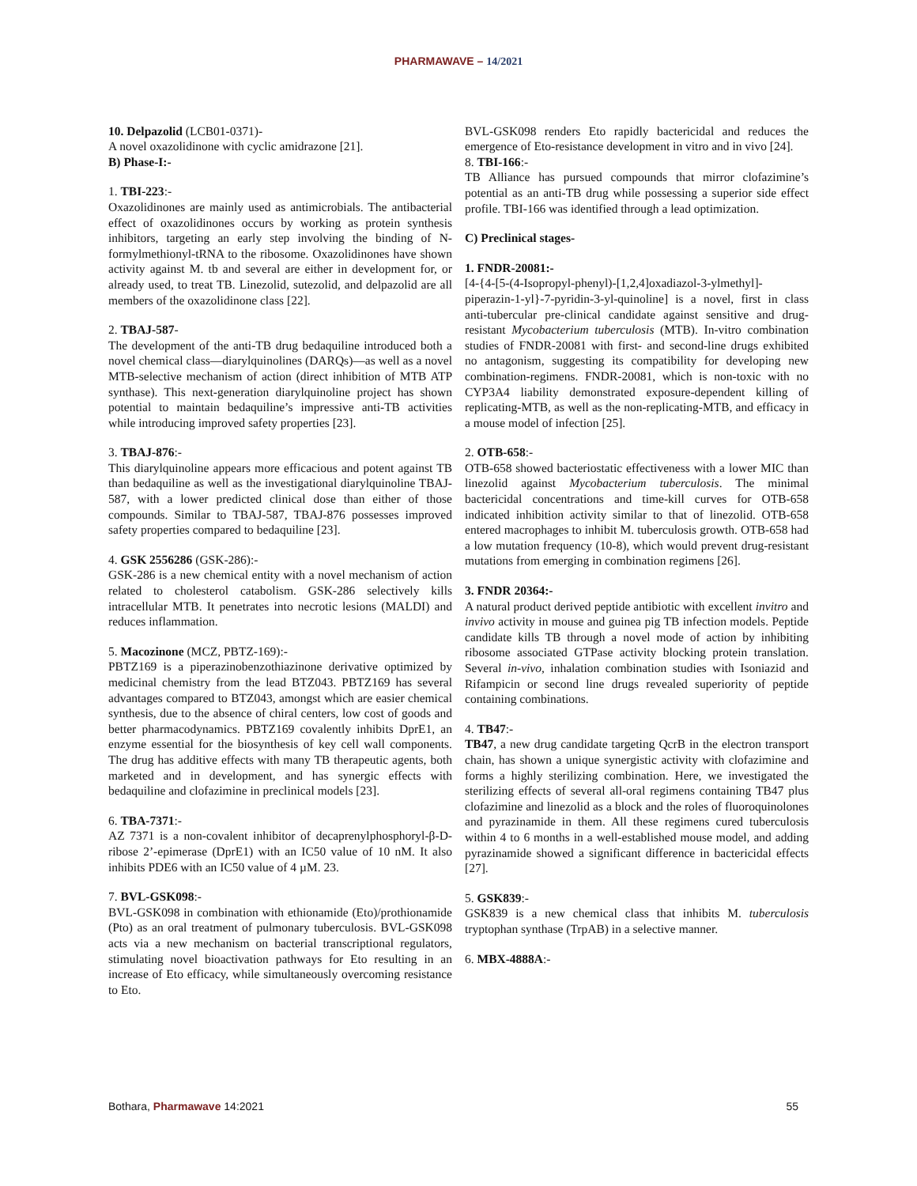PHARMAWAVE – 14/2021
10. Delpazolid (LCB01-0371)-
A novel oxazolidinone with cyclic amidrazone [21].
B) Phase-I:-
1. TBI-223:-
Oxazolidinones are mainly used as antimicrobials. The antibacterial effect of oxazolidinones occurs by working as protein synthesis inhibitors, targeting an early step involving the binding of N-formylmethionyl-tRNA to the ribosome. Oxazolidinones have shown activity against M. tb and several are either in development for, or already used, to treat TB. Linezolid, sutezolid, and delpazolid are all members of the oxazolidinone class [22].
2. TBAJ-587-
The development of the anti-TB drug bedaquiline introduced both a novel chemical class—diarylquinolines (DARQs)—as well as a novel MTB-selective mechanism of action (direct inhibition of MTB ATP synthase). This next-generation diarylquinoline project has shown potential to maintain bedaquiline’s impressive anti-TB activities while introducing improved safety properties [23].
3. TBAJ-876:-
This diarylquinoline appears more efficacious and potent against TB than bedaquiline as well as the investigational diarylquinoline TBAJ-587, with a lower predicted clinical dose than either of those compounds. Similar to TBAJ-587, TBAJ-876 possesses improved safety properties compared to bedaquiline [23].
4. GSK 2556286 (GSK-286):-
GSK-286 is a new chemical entity with a novel mechanism of action related to cholesterol catabolism. GSK-286 selectively kills intracellular MTB. It penetrates into necrotic lesions (MALDI) and reduces inflammation.
5. Macozinone (MCZ, PBTZ-169):-
PBTZ169 is a piperazinobenzothiazinone derivative optimized by medicinal chemistry from the lead BTZ043. PBTZ169 has several advantages compared to BTZ043, amongst which are easier chemical synthesis, due to the absence of chiral centers, low cost of goods and better pharmacodynamics. PBTZ169 covalently inhibits DprE1, an enzyme essential for the biosynthesis of key cell wall components. The drug has additive effects with many TB therapeutic agents, both marketed and in development, and has synergic effects with bedaquiline and clofazimine in preclinical models [23].
6. TBA-7371:-
AZ 7371 is a non-covalent inhibitor of decaprenylphosphoryl-β-D-ribose 2’-epimerase (DprE1) with an IC50 value of 10 nM. It also inhibits PDE6 with an IC50 value of 4 µM. 23.
7. BVL-GSK098:-
BVL-GSK098 in combination with ethionamide (Eto)/prothionamide (Pto) as an oral treatment of pulmonary tuberculosis. BVL-GSK098 acts via a new mechanism on bacterial transcriptional regulators, stimulating novel bioactivation pathways for Eto resulting in an increase of Eto efficacy, while simultaneously overcoming resistance to Eto.
BVL-GSK098 renders Eto rapidly bactericidal and reduces the emergence of Eto-resistance development in vitro and in vivo [24].
8. TBI-166:-
TB Alliance has pursued compounds that mirror clofazimine’s potential as an anti-TB drug while possessing a superior side effect profile. TBI-166 was identified through a lead optimization.
C) Preclinical stages-
1. FNDR-20081:-
[4-{4-[5-(4-Isopropyl-phenyl)-[1,2,4]oxadiazol-3-ylmethyl]-piperazin-1-yl}-7-pyridin-3-yl-quinoline] is a novel, first in class anti-tubercular pre-clinical candidate against sensitive and drug-resistant Mycobacterium tuberculosis (MTB). In-vitro combination studies of FNDR-20081 with first- and second-line drugs exhibited no antagonism, suggesting its compatibility for developing new combination-regimens. FNDR-20081, which is non-toxic with no CYP3A4 liability demonstrated exposure-dependent killing of replicating-MTB, as well as the non-replicating-MTB, and efficacy in a mouse model of infection [25].
2. OTB-658:-
OTB-658 showed bacteriostatic effectiveness with a lower MIC than linezolid against Mycobacterium tuberculosis. The minimal bactericidal concentrations and time-kill curves for OTB-658 indicated inhibition activity similar to that of linezolid. OTB-658 entered macrophages to inhibit M. tuberculosis growth. OTB-658 had a low mutation frequency (10-8), which would prevent drug-resistant mutations from emerging in combination regimens [26].
3. FNDR 20364:-
A natural product derived peptide antibiotic with excellent invitro and invivo activity in mouse and guinea pig TB infection models. Peptide candidate kills TB through a novel mode of action by inhibiting ribosome associated GTPase activity blocking protein translation. Several in-vivo, inhalation combination studies with Isoniazid and Rifampicin or second line drugs revealed superiority of peptide containing combinations.
4. TB47:-
TB47, a new drug candidate targeting QcrB in the electron transport chain, has shown a unique synergistic activity with clofazimine and forms a highly sterilizing combination. Here, we investigated the sterilizing effects of several all-oral regimens containing TB47 plus clofazimine and linezolid as a block and the roles of fluoroquinolones and pyrazinamide in them. All these regimens cured tuberculosis within 4 to 6 months in a well-established mouse model, and adding pyrazinamide showed a significant difference in bactericidal effects [27].
5. GSK839:-
GSK839 is a new chemical class that inhibits M. tuberculosis tryptophan synthase (TrpAB) in a selective manner.
6. MBX-4888A:-
Bothara, Pharmawave 14:2021 55